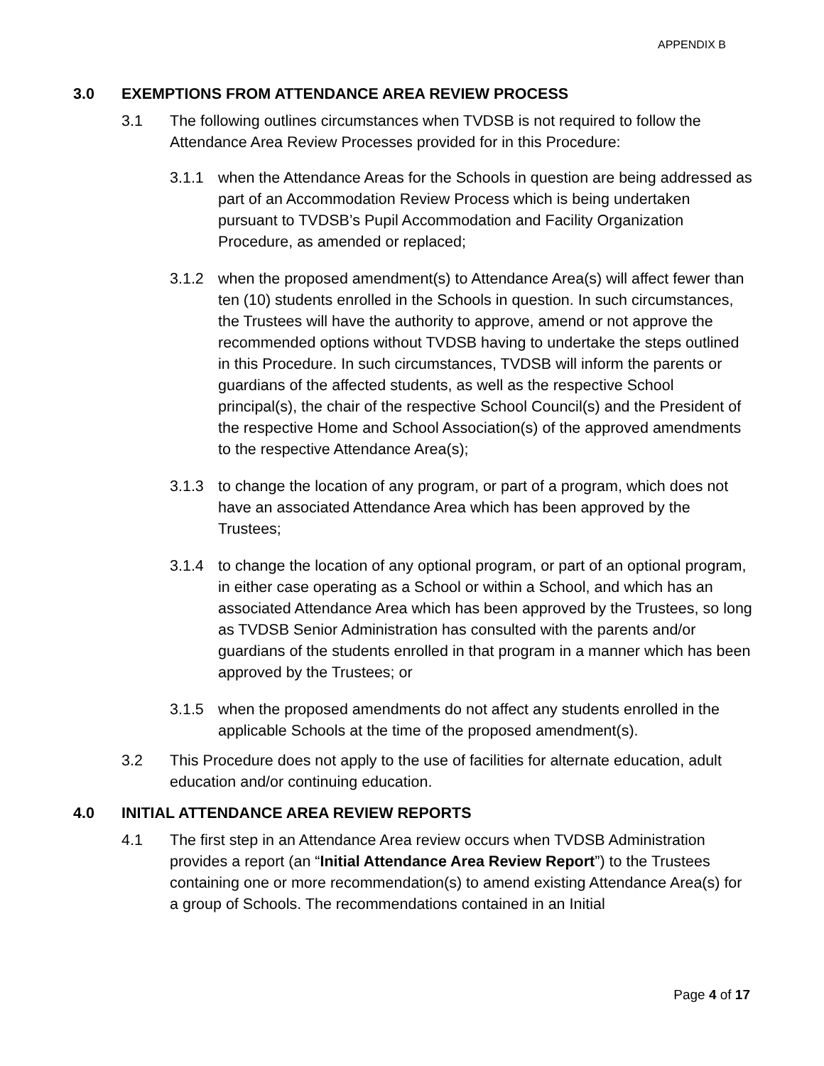APPENDIX B
3.0 EXEMPTIONS FROM ATTENDANCE AREA REVIEW PROCESS
3.1 The following outlines circumstances when TVDSB is not required to follow the Attendance Area Review Processes provided for in this Procedure:
3.1.1 when the Attendance Areas for the Schools in question are being addressed as part of an Accommodation Review Process which is being undertaken pursuant to TVDSB’s Pupil Accommodation and Facility Organization Procedure, as amended or replaced;
3.1.2 when the proposed amendment(s) to Attendance Area(s) will affect fewer than ten (10) students enrolled in the Schools in question. In such circumstances, the Trustees will have the authority to approve, amend or not approve the recommended options without TVDSB having to undertake the steps outlined in this Procedure. In such circumstances, TVDSB will inform the parents or guardians of the affected students, as well as the respective School principal(s), the chair of the respective School Council(s) and the President of the respective Home and School Association(s) of the approved amendments to the respective Attendance Area(s);
3.1.3 to change the location of any program, or part of a program, which does not have an associated Attendance Area which has been approved by the Trustees;
3.1.4 to change the location of any optional program, or part of an optional program, in either case operating as a School or within a School, and which has an associated Attendance Area which has been approved by the Trustees, so long as TVDSB Senior Administration has consulted with the parents and/or guardians of the students enrolled in that program in a manner which has been approved by the Trustees; or
3.1.5 when the proposed amendments do not affect any students enrolled in the applicable Schools at the time of the proposed amendment(s).
3.2 This Procedure does not apply to the use of facilities for alternate education, adult education and/or continuing education.
4.0 INITIAL ATTENDANCE AREA REVIEW REPORTS
4.1 The first step in an Attendance Area review occurs when TVDSB Administration provides a report (an “Initial Attendance Area Review Report”) to the Trustees containing one or more recommendation(s) to amend existing Attendance Area(s) for a group of Schools. The recommendations contained in an Initial
Page 4 of 17